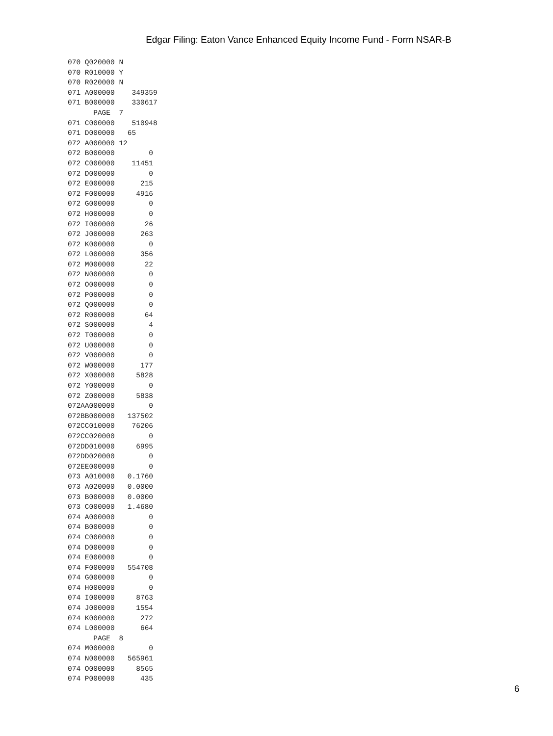Edgar Filing: Eaton Vance Enhanced Equity Income Fund - Form NSAR-B
070 Q020000 N
070 R010000 Y
070 R020000 N
071 A000000    349359
071 B000000    330617
      PAGE  7
071 C000000    510948
071 D000000   65
072 A000000 12
072 B000000        0
072 C000000    11451
072 D000000        0
072 E000000      215
072 F000000     4916
072 G000000        0
072 H000000        0
072 I000000       26
072 J000000      263
072 K000000        0
072 L000000      356
072 M000000       22
072 N000000        0
072 O000000        0
072 P000000        0
072 Q000000        0
072 R000000       64
072 S000000        4
072 T000000        0
072 U000000        0
072 V000000        0
072 W000000      177
072 X000000     5828
072 Y000000        0
072 Z000000     5838
072AA000000        0
072BB000000   137502
072CC010000    76206
072CC020000        0
072DD010000     6995
072DD020000        0
072EE000000        0
073 A010000   0.1760
073 A020000   0.0000
073 B000000   0.0000
073 C000000   1.4680
074 A000000        0
074 B000000        0
074 C000000        0
074 D000000        0
074 E000000        0
074 F000000   554708
074 G000000        0
074 H000000        0
074 I000000     8763
074 J000000     1554
074 K000000      272
074 L000000      664
      PAGE  8
074 M000000        0
074 N000000   565961
074 O000000     8565
074 P000000      435
6